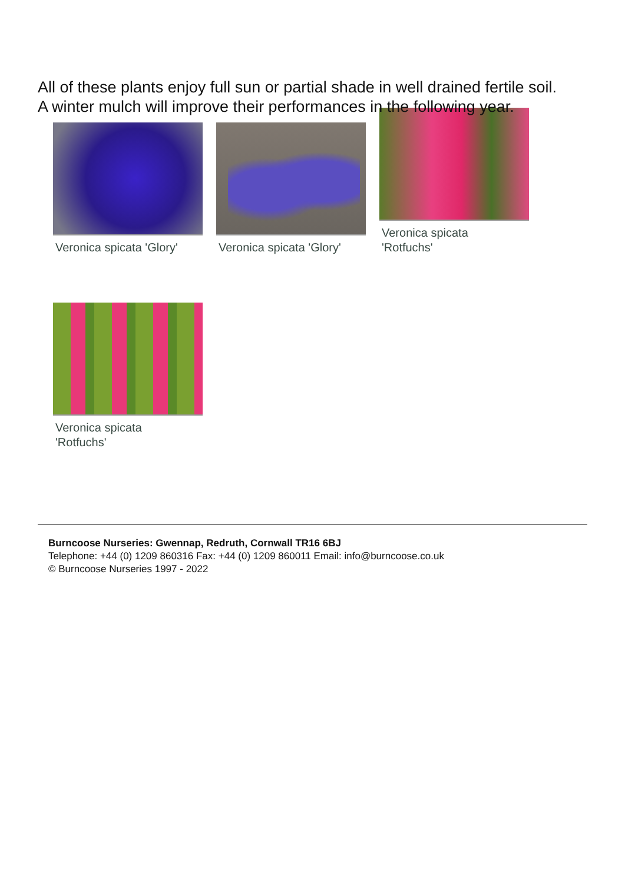All of these plants enjoy full sun or partial shade in well drained fertile soil.
A winter mulch will improve their performances in the following year.
Veronica spicata 'Glory'
Veronica spicata 'Glory'
Veronica spicata
'Rotfuchs'
Veronica spicata
'Rotfuchs'
Burncoose Nurseries: Gwennap, Redruth, Cornwall TR16 6BJ
Telephone: +44 (0) 1209 860316 Fax: +44 (0) 1209 860011 Email: info@burncoose.co.uk
© Burncoose Nurseries 1997 - 2022